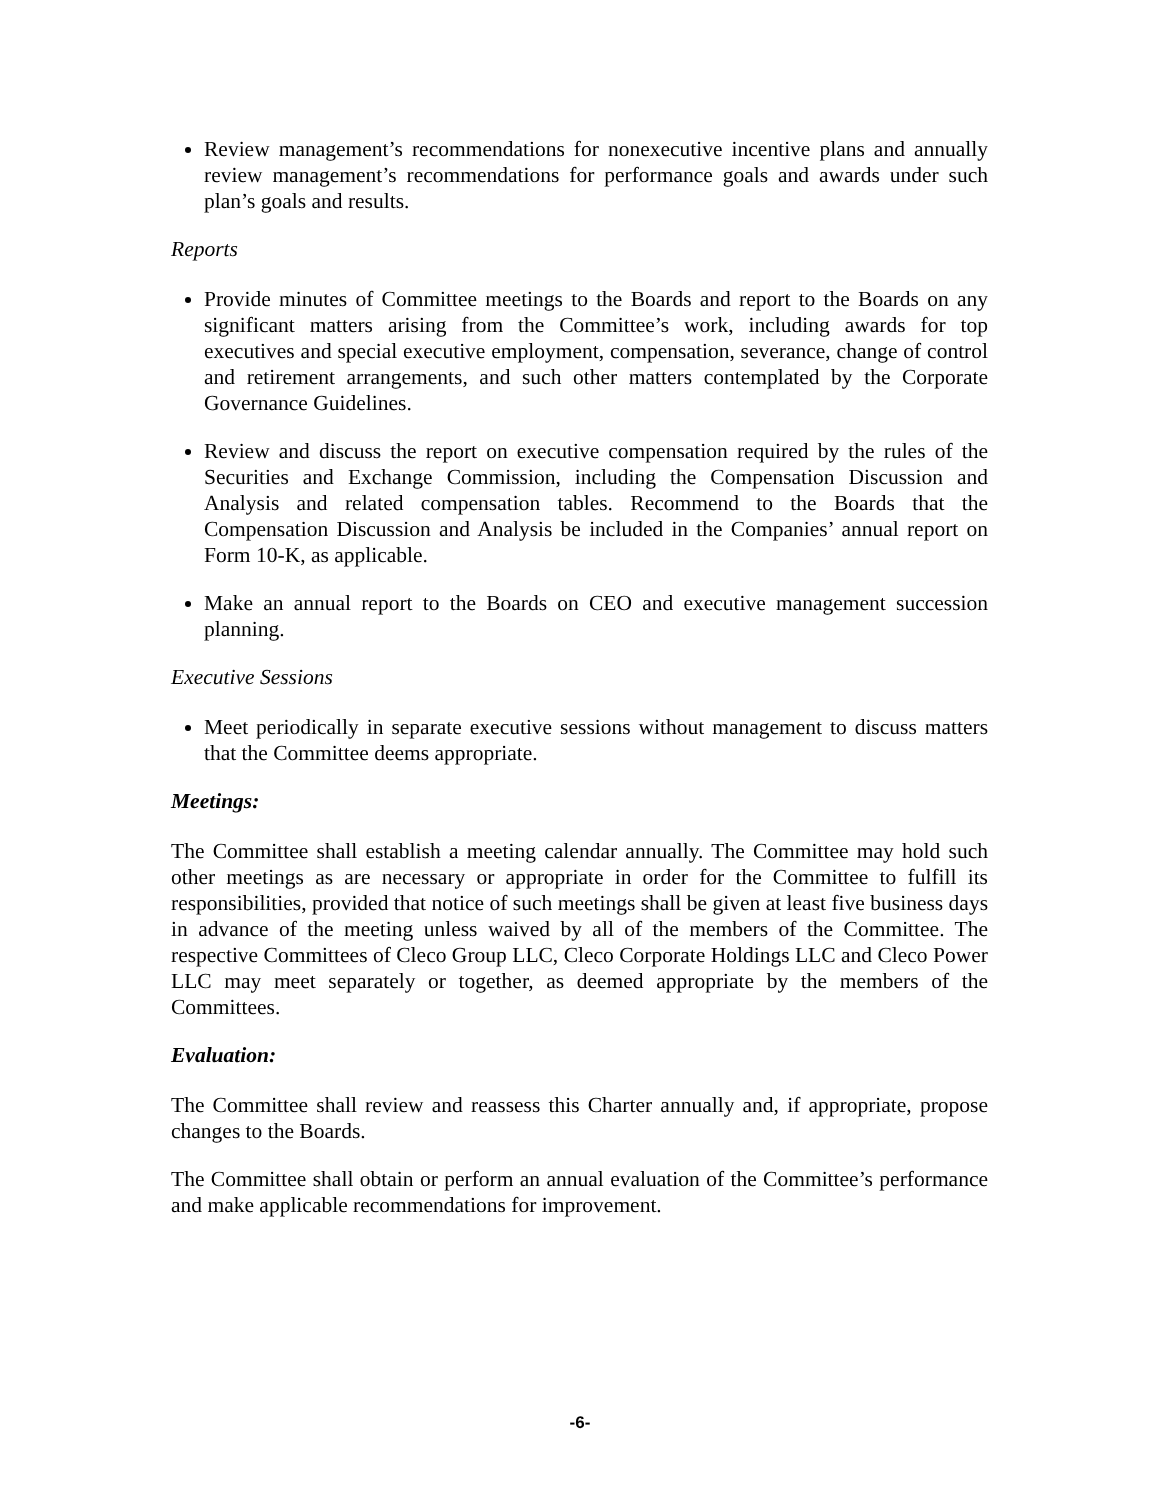Review management’s recommendations for nonexecutive incentive plans and annually review management’s recommendations for performance goals and awards under such plan’s goals and results.
Reports
Provide minutes of Committee meetings to the Boards and report to the Boards on any significant matters arising from the Committee’s work, including awards for top executives and special executive employment, compensation, severance, change of control and retirement arrangements, and such other matters contemplated by the Corporate Governance Guidelines.
Review and discuss the report on executive compensation required by the rules of the Securities and Exchange Commission, including the Compensation Discussion and Analysis and related compensation tables. Recommend to the Boards that the Compensation Discussion and Analysis be included in the Companies’ annual report on Form 10-K, as applicable.
Make an annual report to the Boards on CEO and executive management succession planning.
Executive Sessions
Meet periodically in separate executive sessions without management to discuss matters that the Committee deems appropriate.
Meetings:
The Committee shall establish a meeting calendar annually. The Committee may hold such other meetings as are necessary or appropriate in order for the Committee to fulfill its responsibilities, provided that notice of such meetings shall be given at least five business days in advance of the meeting unless waived by all of the members of the Committee. The respective Committees of Cleco Group LLC, Cleco Corporate Holdings LLC and Cleco Power LLC may meet separately or together, as deemed appropriate by the members of the Committees.
Evaluation:
The Committee shall review and reassess this Charter annually and, if appropriate, propose changes to the Boards.
The Committee shall obtain or perform an annual evaluation of the Committee’s performance and make applicable recommendations for improvement.
-6-